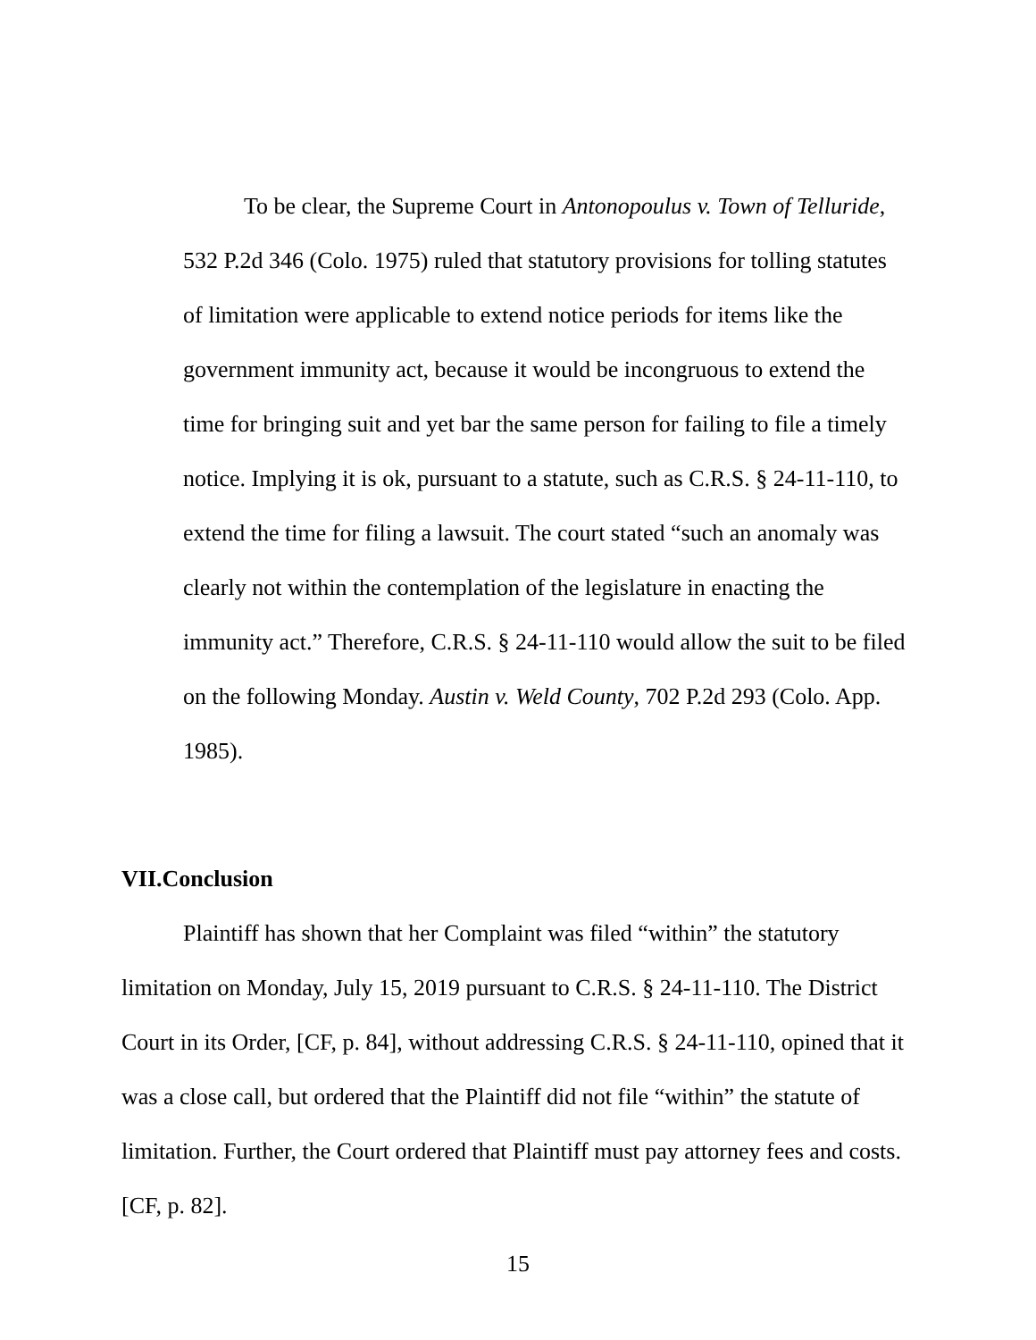To be clear, the Supreme Court in Antonopoulus v. Town of Telluride, 532 P.2d 346 (Colo. 1975) ruled that statutory provisions for tolling statutes of limitation were applicable to extend notice periods for items like the government immunity act, because it would be incongruous to extend the time for bringing suit and yet bar the same person for failing to file a timely notice. Implying it is ok, pursuant to a statute, such as C.R.S. § 24-11-110, to extend the time for filing a lawsuit. The court stated “such an anomaly was clearly not within the contemplation of the legislature in enacting the immunity act.” Therefore, C.R.S. § 24-11-110 would allow the suit to be filed on the following Monday. Austin v. Weld County, 702 P.2d 293 (Colo. App. 1985).
VII.Conclusion
Plaintiff has shown that her Complaint was filed “within” the statutory limitation on Monday, July 15, 2019 pursuant to C.R.S. § 24-11-110. The District Court in its Order, [CF, p. 84], without addressing C.R.S. § 24-11-110, opined that it was a close call, but ordered that the Plaintiff did not file “within” the statute of limitation. Further, the Court ordered that Plaintiff must pay attorney fees and costs. [CF, p. 82].
15